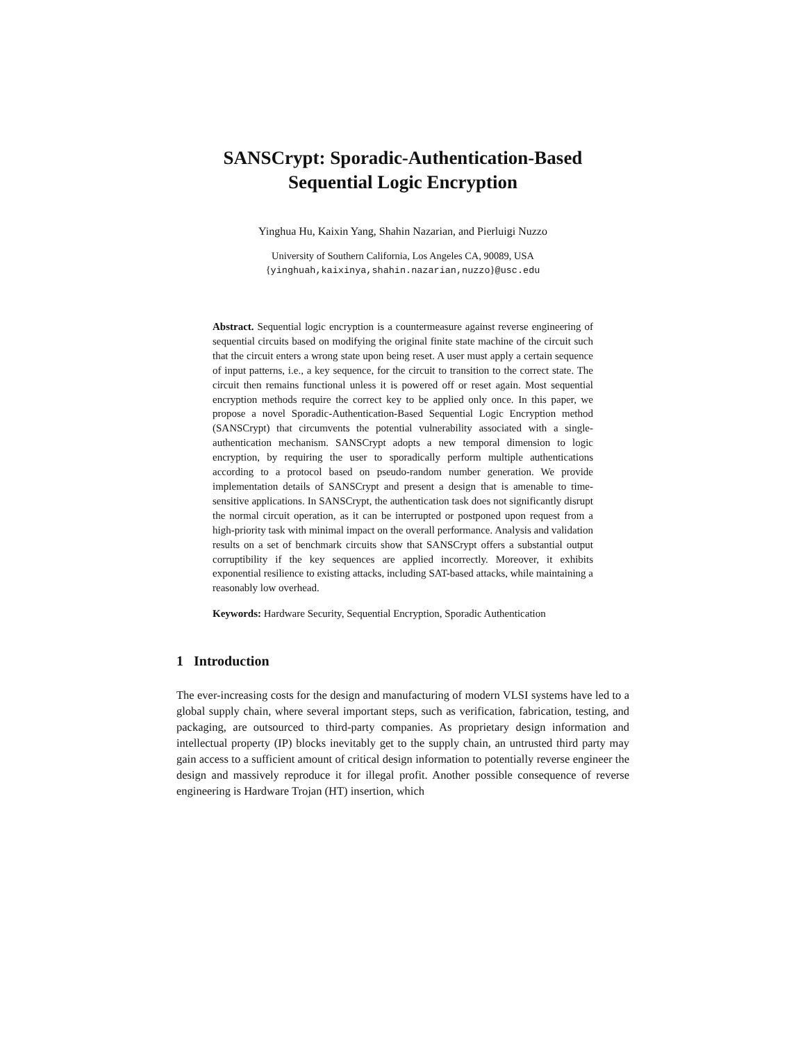SANSCrypt: Sporadic-Authentication-Based
Sequential Logic Encryption
Yinghua Hu, Kaixin Yang, Shahin Nazarian, and Pierluigi Nuzzo
University of Southern California, Los Angeles CA, 90089, USA
{yinghuah,kaixinya,shahin.nazarian,nuzzo}@usc.edu
Abstract. Sequential logic encryption is a countermeasure against reverse engineering of sequential circuits based on modifying the original finite state machine of the circuit such that the circuit enters a wrong state upon being reset. A user must apply a certain sequence of input patterns, i.e., a key sequence, for the circuit to transition to the correct state. The circuit then remains functional unless it is powered off or reset again. Most sequential encryption methods require the correct key to be applied only once. In this paper, we propose a novel Sporadic-Authentication-Based Sequential Logic Encryption method (SANSCrypt) that circumvents the potential vulnerability associated with a single-authentication mechanism. SANSCrypt adopts a new temporal dimension to logic encryption, by requiring the user to sporadically perform multiple authentications according to a protocol based on pseudo-random number generation. We provide implementation details of SANSCrypt and present a design that is amenable to time-sensitive applications. In SANSCrypt, the authentication task does not significantly disrupt the normal circuit operation, as it can be interrupted or postponed upon request from a high-priority task with minimal impact on the overall performance. Analysis and validation results on a set of benchmark circuits show that SANSCrypt offers a substantial output corruptibility if the key sequences are applied incorrectly. Moreover, it exhibits exponential resilience to existing attacks, including SAT-based attacks, while maintaining a reasonably low overhead.
Keywords: Hardware Security, Sequential Encryption, Sporadic Authentication
1 Introduction
The ever-increasing costs for the design and manufacturing of modern VLSI systems have led to a global supply chain, where several important steps, such as verification, fabrication, testing, and packaging, are outsourced to third-party companies. As proprietary design information and intellectual property (IP) blocks inevitably get to the supply chain, an untrusted third party may gain access to a sufficient amount of critical design information to potentially reverse engineer the design and massively reproduce it for illegal profit. Another possible consequence of reverse engineering is Hardware Trojan (HT) insertion, which